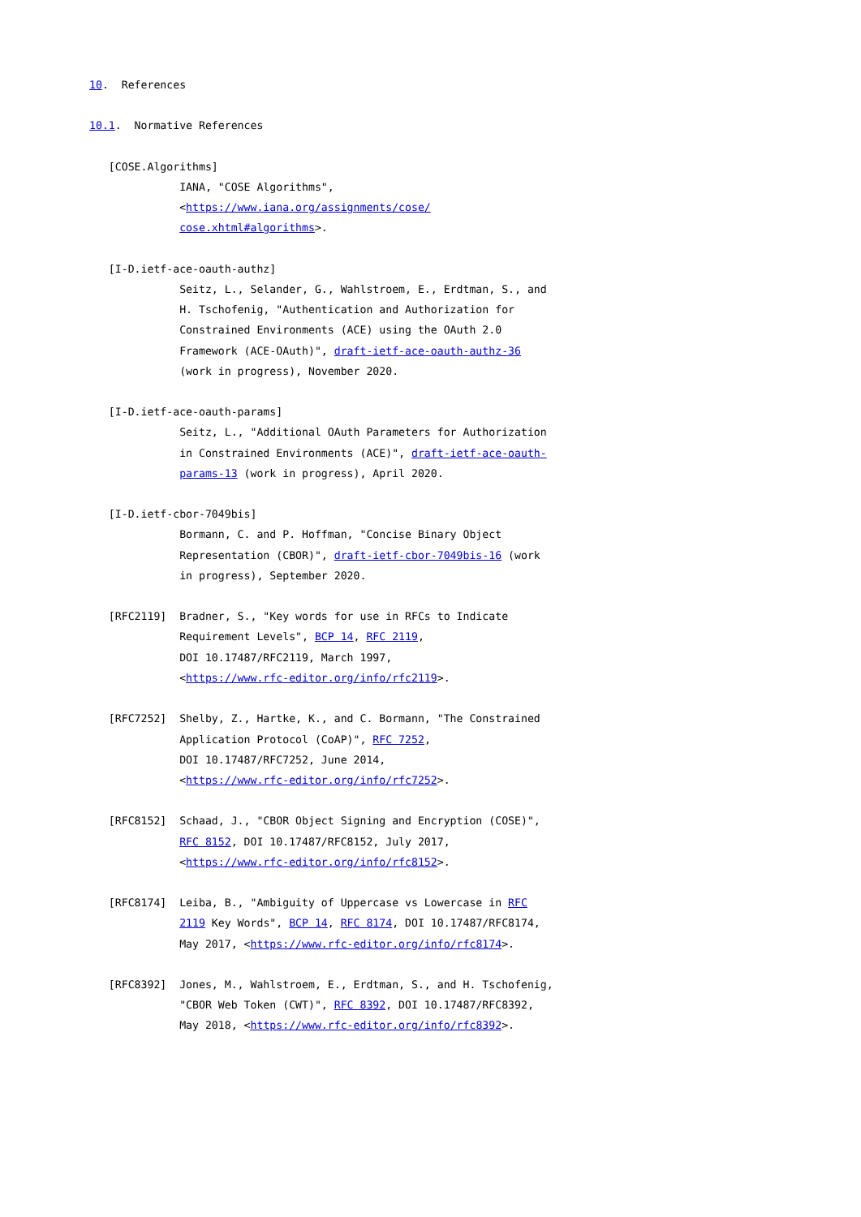10.  References

10.1.  Normative References

   [COSE.Algorithms]
              IANA, "COSE Algorithms",
              <https://www.iana.org/assignments/cose/
              cose.xhtml#algorithms>.

   [I-D.ietf-ace-oauth-authz]
              Seitz, L., Selander, G., Wahlstroem, E., Erdtman, S., and
              H. Tschofenig, "Authentication and Authorization for
              Constrained Environments (ACE) using the OAuth 2.0
              Framework (ACE-OAuth)", draft-ietf-ace-oauth-authz-36
              (work in progress), November 2020.

   [I-D.ietf-ace-oauth-params]
              Seitz, L., "Additional OAuth Parameters for Authorization
              in Constrained Environments (ACE)", draft-ietf-ace-oauth-
              params-13 (work in progress), April 2020.

   [I-D.ietf-cbor-7049bis]
              Bormann, C. and P. Hoffman, "Concise Binary Object
              Representation (CBOR)", draft-ietf-cbor-7049bis-16 (work
              in progress), September 2020.

   [RFC2119]  Bradner, S., "Key words for use in RFCs to Indicate
              Requirement Levels", BCP 14, RFC 2119,
              DOI 10.17487/RFC2119, March 1997,
              <https://www.rfc-editor.org/info/rfc2119>.

   [RFC7252]  Shelby, Z., Hartke, K., and C. Bormann, "The Constrained
              Application Protocol (CoAP)", RFC 7252,
              DOI 10.17487/RFC7252, June 2014,
              <https://www.rfc-editor.org/info/rfc7252>.

   [RFC8152]  Schaad, J., "CBOR Object Signing and Encryption (COSE)",
              RFC 8152, DOI 10.17487/RFC8152, July 2017,
              <https://www.rfc-editor.org/info/rfc8152>.

   [RFC8174]  Leiba, B., "Ambiguity of Uppercase vs Lowercase in RFC
              2119 Key Words", BCP 14, RFC 8174, DOI 10.17487/RFC8174,
              May 2017, <https://www.rfc-editor.org/info/rfc8174>.

   [RFC8392]  Jones, M., Wahlstroem, E., Erdtman, S., and H. Tschofenig,
              "CBOR Web Token (CWT)", RFC 8392, DOI 10.17487/RFC8392,
              May 2018, <https://www.rfc-editor.org/info/rfc8392>.